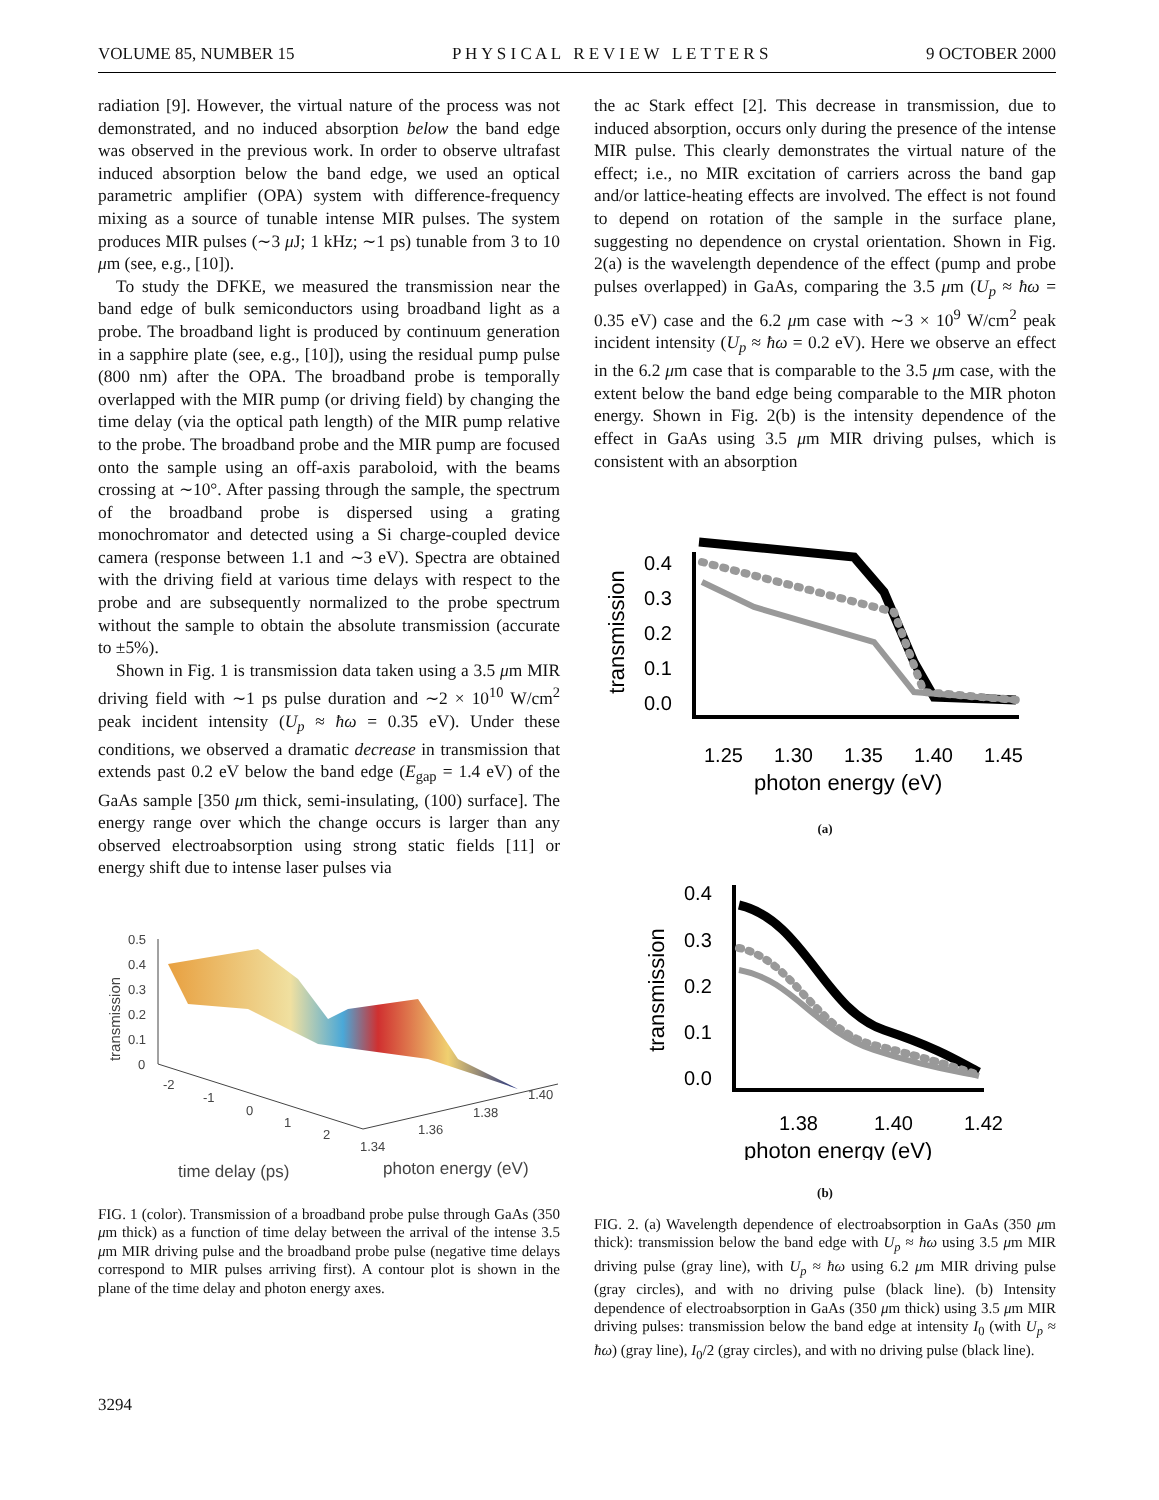VOLUME 85, NUMBER 15 P H Y S I C A L R E V I E W L E T T E R S 9 OCTOBER 2000
radiation [9]. However, the virtual nature of the process was not demonstrated, and no induced absorption below the band edge was observed in the previous work. In order to observe ultrafast induced absorption below the band edge, we used an optical parametric amplifier (OPA) system with difference-frequency mixing as a source of tunable intense MIR pulses. The system produces MIR pulses (∼3 μ J; 1 kHz; ∼1 ps) tunable from 3 to 10 μm (see, e.g., [10]).
To study the DFKE, we measured the transmission near the band edge of bulk semiconductors using broadband light as a probe. The broadband light is produced by continuum generation in a sapphire plate (see, e.g., [10]), using the residual pump pulse (800 nm) after the OPA. The broadband probe is temporally overlapped with the MIR pump (or driving field) by changing the time delay (via the optical path length) of the MIR pump relative to the probe. The broadband probe and the MIR pump are focused onto the sample using an off-axis paraboloid, with the beams crossing at ∼10°. After passing through the sample, the spectrum of the broadband probe is dispersed using a grating monochromator and detected using a Si charge-coupled device camera (response between 1.1 and ∼3 eV). Spectra are obtained with the driving field at various time delays with respect to the probe and are subsequently normalized to the probe spectrum without the sample to obtain the absolute transmission (accurate to ±5%).
Shown in Fig. 1 is transmission data taken using a 3.5 μm MIR driving field with ∼1 ps pulse duration and ∼2 × 10<sup>10</sup> W/cm<sup>2</sup> peak incident intensity (U<sub>p</sub> ≈ ħω = 0.35 eV). Under these conditions, we observed a dramatic decrease in transmission that extends past 0.2 eV below the band edge (E<sub>gap</sub> = 1.4 eV) of the GaAs sample [350 μm thick, semi-insulating, (100) surface]. The energy range over which the change occurs is larger than any observed electroabsorption using strong static fields [11] or energy shift due to intense laser pulses via
transmission
0.5
0.4
0.3
0.2
0.1
0
-2
-1
0
1
2
1.34
1.36
1.38
1.40
time delay (ps)
photon energy (eV)
FIG. 1 (color). Transmission of a broadband probe pulse through GaAs (350 μm thick) as a function of time delay between the arrival of the intense 3.5 μm MIR driving pulse and the broadband probe pulse (negative time delays correspond to MIR pulses arriving first). A contour plot is shown in the plane of the time delay and photon energy axes.
the ac Stark effect [2]. This decrease in transmission, due to induced absorption, occurs only during the presence of the intense MIR pulse. This clearly demonstrates the virtual nature of the effect; i.e., no MIR excitation of carriers across the band gap and/or lattice-heating effects are involved. The effect is not found to depend on rotation of the sample in the surface plane, suggesting no dependence on crystal orientation. Shown in Fig. 2(a) is the wavelength dependence of the effect (pump and probe pulses overlapped) in GaAs, comparing the 3.5 μm (U<sub>p</sub> ≈ ħω = 0.35 eV) case and the 6.2 μm case with ∼3 × 10<sup>9</sup> W/cm<sup>2</sup> peak incident intensity (U<sub>p</sub> ≈ ħω = 0.2 eV). Here we observe an effect in the 6.2 μm case that is comparable to the 3.5 μm case, with the extent below the band edge being comparable to the MIR photon energy. Shown in Fig. 2(b) is the intensity dependence of the effect in GaAs using 3.5 μm MIR driving pulses, which is consistent with an absorption
transmission
0.4
0.3
0.2
0.1
0.0
1.25
1.30
1.35
1.40
1.45
photon energy (eV)
(a)
transmission
0.4
0.3
0.2
0.1
0.0
1.38
1.40
1.42
photon energy (eV)
(b)
FIG. 2. (a) Wavelength dependence of electroabsorption in GaAs (350 μm thick): transmission below the band edge with U<sub>p</sub> ≈ ħω using 3.5 μm MIR driving pulse (gray line), with U<sub>p</sub> ≈ ħω using 6.2 μm MIR driving pulse (gray circles), and with no driving pulse (black line). (b) Intensity dependence of electroabsorption in GaAs (350 μm thick) using 3.5 μm MIR driving pulses: transmission below the band edge at intensity I<sub>0</sub> (with U<sub>p</sub> ≈ ħω) (gray line), I<sub>0</sub>/2 (gray circles), and with no driving pulse (black line).
3294